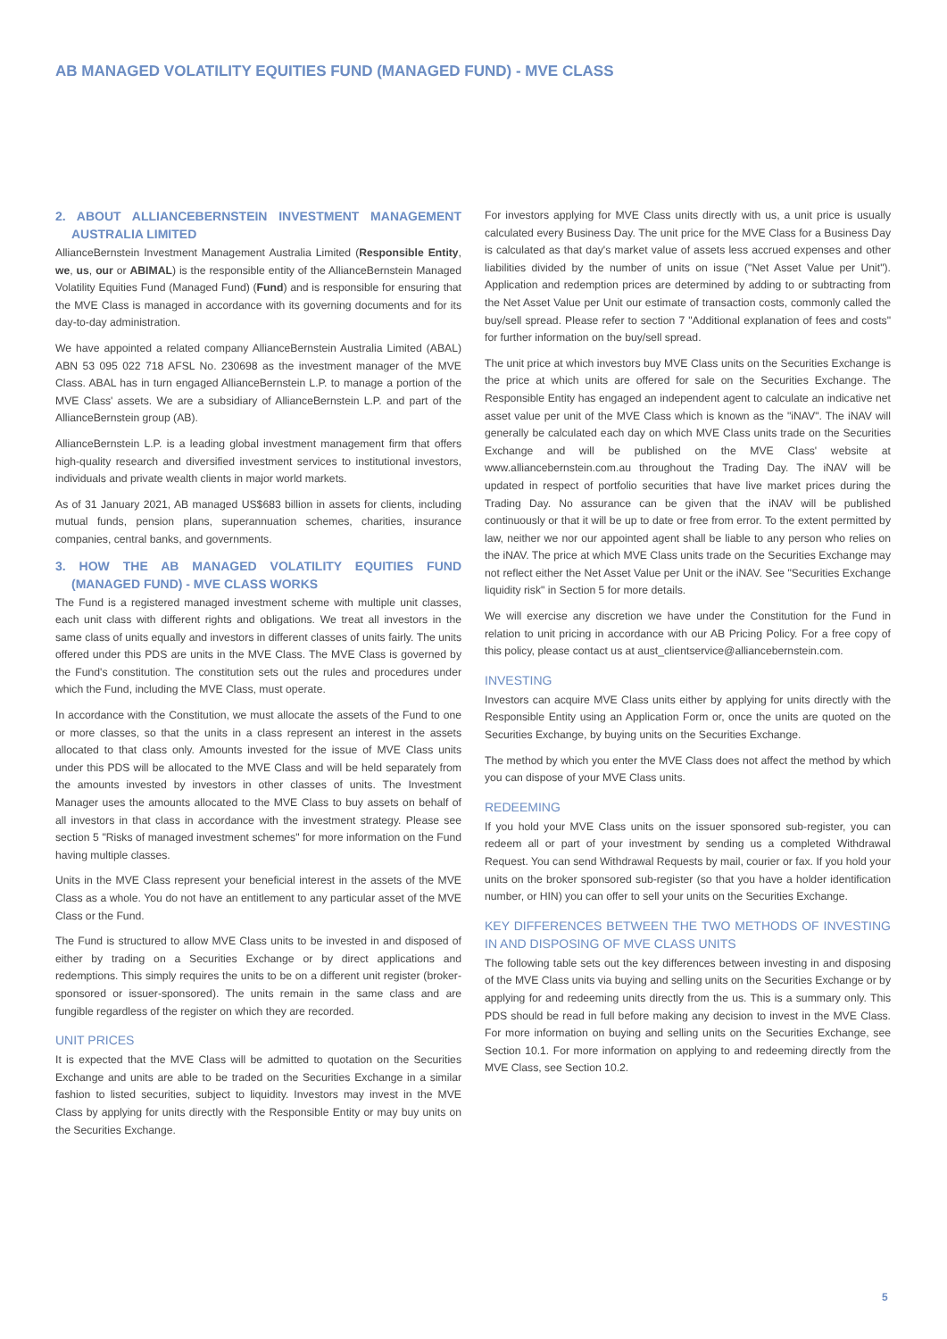AB MANAGED VOLATILITY EQUITIES FUND (MANAGED FUND) - MVE CLASS
2. ABOUT ALLIANCEBERNSTEIN INVESTMENT MANAGEMENT AUSTRALIA LIMITED
AllianceBernstein Investment Management Australia Limited (Responsible Entity, we, us, our or ABIMAL) is the responsible entity of the AllianceBernstein Managed Volatility Equities Fund (Managed Fund) (Fund) and is responsible for ensuring that the MVE Class is managed in accordance with its governing documents and for its day-to-day administration.
We have appointed a related company AllianceBernstein Australia Limited (ABAL) ABN 53 095 022 718 AFSL No. 230698 as the investment manager of the MVE Class. ABAL has in turn engaged AllianceBernstein L.P. to manage a portion of the MVE Class' assets. We are a subsidiary of AllianceBernstein L.P. and part of the AllianceBernstein group (AB).
AllianceBernstein L.P. is a leading global investment management firm that offers high-quality research and diversified investment services to institutional investors, individuals and private wealth clients in major world markets.
As of 31 January 2021, AB managed US$683 billion in assets for clients, including mutual funds, pension plans, superannuation schemes, charities, insurance companies, central banks, and governments.
3. HOW THE AB MANAGED VOLATILITY EQUITIES FUND (MANAGED FUND) - MVE CLASS WORKS
The Fund is a registered managed investment scheme with multiple unit classes, each unit class with different rights and obligations. We treat all investors in the same class of units equally and investors in different classes of units fairly. The units offered under this PDS are units in the MVE Class. The MVE Class is governed by the Fund's constitution. The constitution sets out the rules and procedures under which the Fund, including the MVE Class, must operate.
In accordance with the Constitution, we must allocate the assets of the Fund to one or more classes, so that the units in a class represent an interest in the assets allocated to that class only. Amounts invested for the issue of MVE Class units under this PDS will be allocated to the MVE Class and will be held separately from the amounts invested by investors in other classes of units. The Investment Manager uses the amounts allocated to the MVE Class to buy assets on behalf of all investors in that class in accordance with the investment strategy. Please see section 5 "Risks of managed investment schemes" for more information on the Fund having multiple classes.
Units in the MVE Class represent your beneficial interest in the assets of the MVE Class as a whole. You do not have an entitlement to any particular asset of the MVE Class or the Fund.
The Fund is structured to allow MVE Class units to be invested in and disposed of either by trading on a Securities Exchange or by direct applications and redemptions. This simply requires the units to be on a different unit register (broker-sponsored or issuer-sponsored). The units remain in the same class and are fungible regardless of the register on which they are recorded.
UNIT PRICES
It is expected that the MVE Class will be admitted to quotation on the Securities Exchange and units are able to be traded on the Securities Exchange in a similar fashion to listed securities, subject to liquidity. Investors may invest in the MVE Class by applying for units directly with the Responsible Entity or may buy units on the Securities Exchange.
For investors applying for MVE Class units directly with us, a unit price is usually calculated every Business Day. The unit price for the MVE Class for a Business Day is calculated as that day's market value of assets less accrued expenses and other liabilities divided by the number of units on issue ("Net Asset Value per Unit"). Application and redemption prices are determined by adding to or subtracting from the Net Asset Value per Unit our estimate of transaction costs, commonly called the buy/sell spread. Please refer to section 7 "Additional explanation of fees and costs" for further information on the buy/sell spread.
The unit price at which investors buy MVE Class units on the Securities Exchange is the price at which units are offered for sale on the Securities Exchange. The Responsible Entity has engaged an independent agent to calculate an indicative net asset value per unit of the MVE Class which is known as the "iNAV". The iNAV will generally be calculated each day on which MVE Class units trade on the Securities Exchange and will be published on the MVE Class' website at www.alliancebernstein.com.au throughout the Trading Day. The iNAV will be updated in respect of portfolio securities that have live market prices during the Trading Day. No assurance can be given that the iNAV will be published continuously or that it will be up to date or free from error. To the extent permitted by law, neither we nor our appointed agent shall be liable to any person who relies on the iNAV. The price at which MVE Class units trade on the Securities Exchange may not reflect either the Net Asset Value per Unit or the iNAV. See "Securities Exchange liquidity risk" in Section 5 for more details.
We will exercise any discretion we have under the Constitution for the Fund in relation to unit pricing in accordance with our AB Pricing Policy. For a free copy of this policy, please contact us at aust_clientservice@alliancebernstein.com.
INVESTING
Investors can acquire MVE Class units either by applying for units directly with the Responsible Entity using an Application Form or, once the units are quoted on the Securities Exchange, by buying units on the Securities Exchange.
The method by which you enter the MVE Class does not affect the method by which you can dispose of your MVE Class units.
REDEEMING
If you hold your MVE Class units on the issuer sponsored sub-register, you can redeem all or part of your investment by sending us a completed Withdrawal Request. You can send Withdrawal Requests by mail, courier or fax. If you hold your units on the broker sponsored sub-register (so that you have a holder identification number, or HIN) you can offer to sell your units on the Securities Exchange.
KEY DIFFERENCES BETWEEN THE TWO METHODS OF INVESTING IN AND DISPOSING OF MVE CLASS UNITS
The following table sets out the key differences between investing in and disposing of the MVE Class units via buying and selling units on the Securities Exchange or by applying for and redeeming units directly from the us. This is a summary only. This PDS should be read in full before making any decision to invest in the MVE Class. For more information on buying and selling units on the Securities Exchange, see Section 10.1. For more information on applying to and redeeming directly from the MVE Class, see Section 10.2.
5